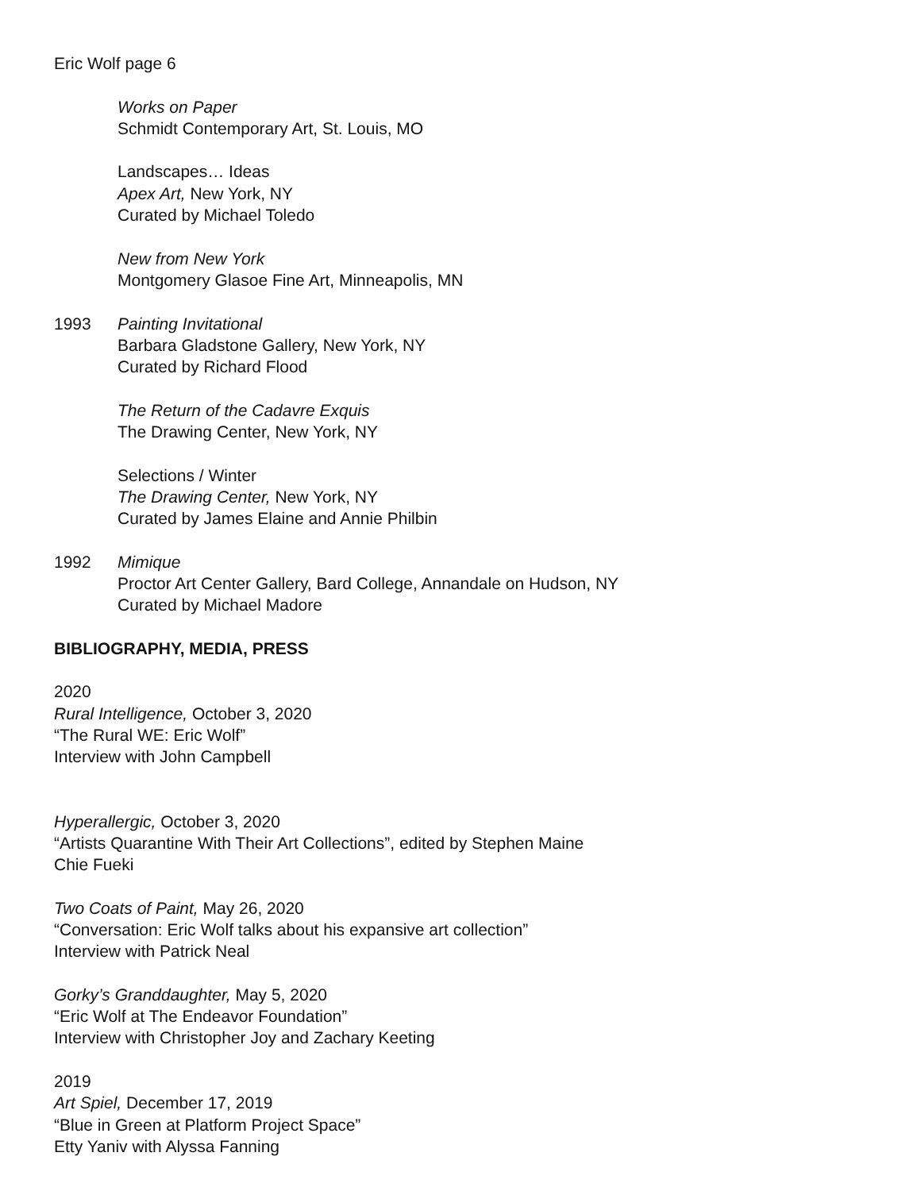Eric Wolf page 6
Works on Paper
Schmidt Contemporary Art, St. Louis, MO
Landscapes… Ideas
Apex Art, New York, NY
Curated by Michael Toledo
New from New York
Montgomery Glasoe Fine Art, Minneapolis, MN
1993 Painting Invitational
Barbara Gladstone Gallery, New York, NY
Curated by Richard Flood
The Return of the Cadavre Exquis
The Drawing Center, New York, NY
Selections / Winter
The Drawing Center, New York, NY
Curated by James Elaine and Annie Philbin
1992 Mimique
Proctor Art Center Gallery, Bard College, Annandale on Hudson, NY
Curated by Michael Madore
BIBLIOGRAPHY, MEDIA, PRESS
2020
Rural Intelligence, October 3, 2020
“The Rural WE: Eric Wolf”
Interview with John Campbell
Hyperallergic, October 3, 2020
“Artists Quarantine With Their Art Collections”, edited by Stephen Maine
Chie Fueki
Two Coats of Paint, May 26, 2020
“Conversation: Eric Wolf talks about his expansive art collection”
Interview with Patrick Neal
Gorky’s Granddaughter, May 5, 2020
“Eric Wolf at The Endeavor Foundation”
Interview with Christopher Joy and Zachary Keeting
2019
Art Spiel, December 17, 2019
“Blue in Green at Platform Project Space”
Etty Yaniv with Alyssa Fanning